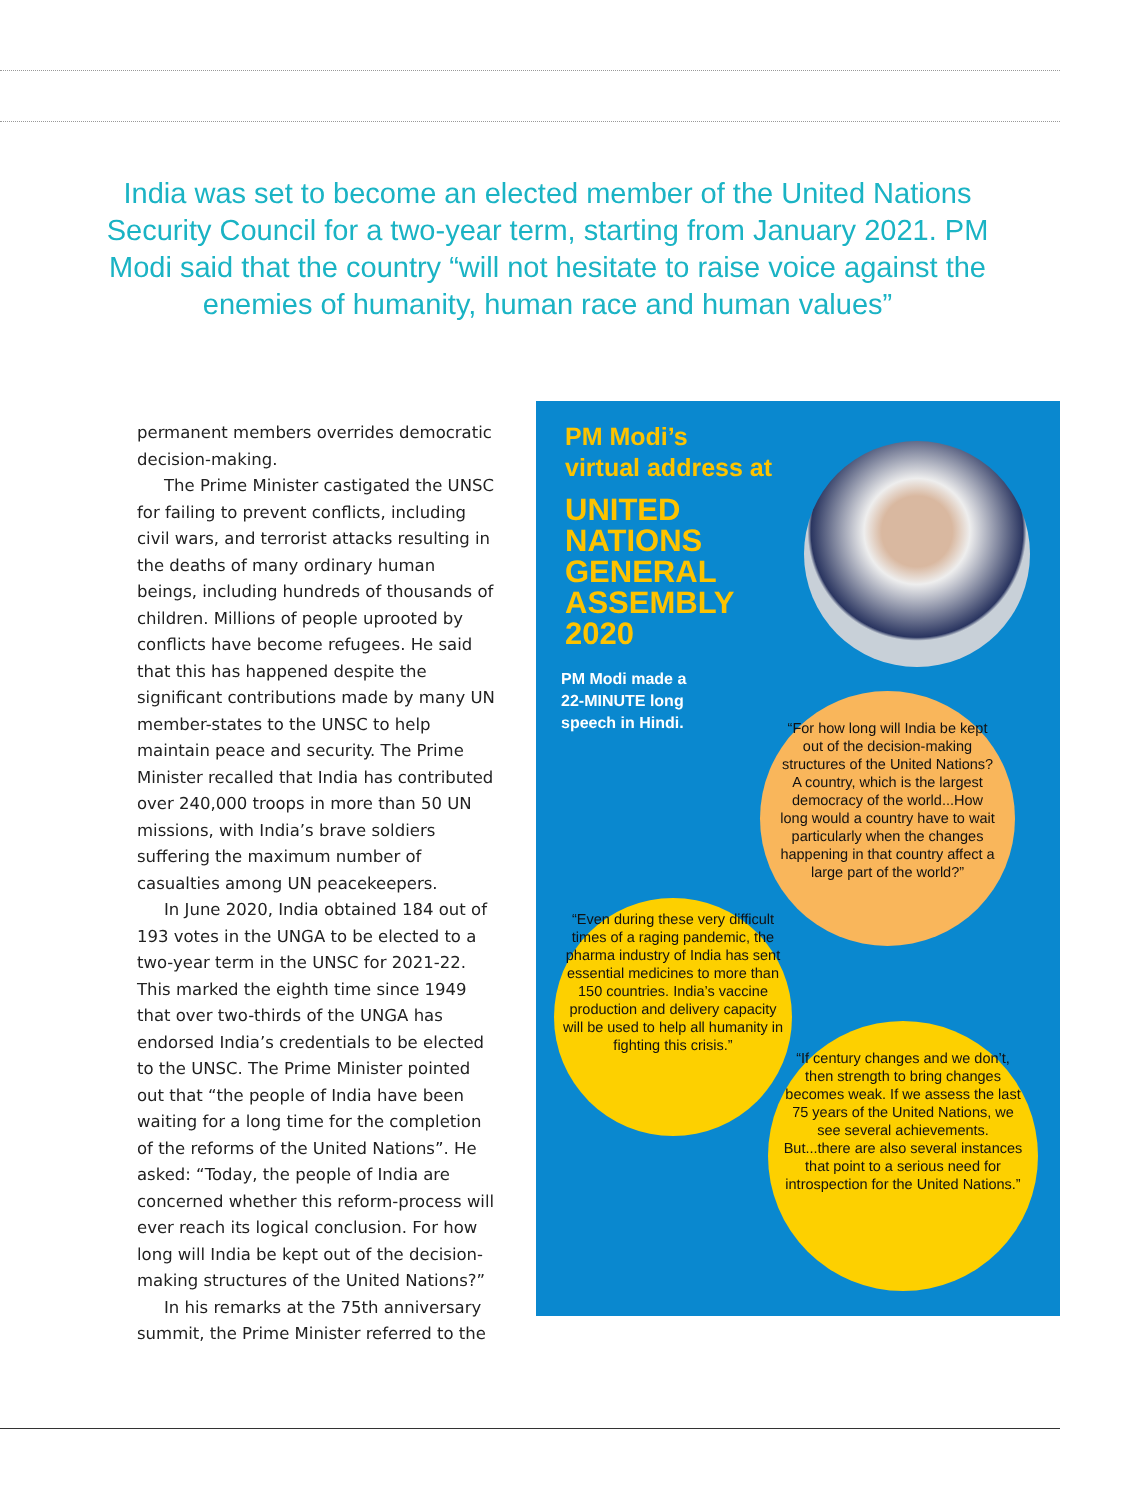India was set to become an elected member of the United Nations Security Council for a two-year term, starting from January 2021. PM Modi said that the country “will not hesitate to raise voice against the enemies of humanity, human race and human values”
permanent members overrides democratic decision-making.
The Prime Minister castigated the UNSC for failing to prevent conflicts, including civil wars, and terrorist attacks resulting in the deaths of many ordinary human beings, including hundreds of thousands of children. Millions of people uprooted by conflicts have become refugees. He said that this has happened despite the significant contributions made by many UN member-states to the UNSC to help maintain peace and security. The Prime Minister recalled that India has contributed over 240,000 troops in more than 50 UN missions, with India’s brave soldiers suffering the maximum number of casualties among UN peacekeepers.
In June 2020, India obtained 184 out of 193 votes in the UNGA to be elected to a two-year term in the UNSC for 2021-22. This marked the eighth time since 1949 that over two-thirds of the UNGA has endorsed India’s credentials to be elected to the UNSC. The Prime Minister pointed out that “the people of India have been waiting for a long time for the completion of the reforms of the United Nations”. He asked: “Today, the people of India are concerned whether this reform-process will ever reach its logical conclusion. For how long will India be kept out of the decision-making structures of the United Nations?”
In his remarks at the 75th anniversary summit, the Prime Minister referred to the
PM Modi’s
virtual address at
UNITED
NATIONS
GENERAL
ASSEMBLY
2020
PM Modi made a
22-MINUTE long
speech in Hindi.
“For how long will India be kept out of the decision-making structures of the United Nations? A country, which is the largest democracy of the world...How long would a country have to wait particularly when the changes happening in that country affect a large part of the world?”
“Even during these very difficult times of a raging pandemic, the pharma industry of India has sent essential medicines to more than 150 countries. India’s vaccine production and delivery capacity will be used to help all humanity in fighting this crisis.”
“If century changes and we don’t, then strength to bring changes becomes weak. If we assess the last 75 years of the United Nations, we see several achievements. But...there are also several instances that point to a serious need for introspection for the United Nations.”